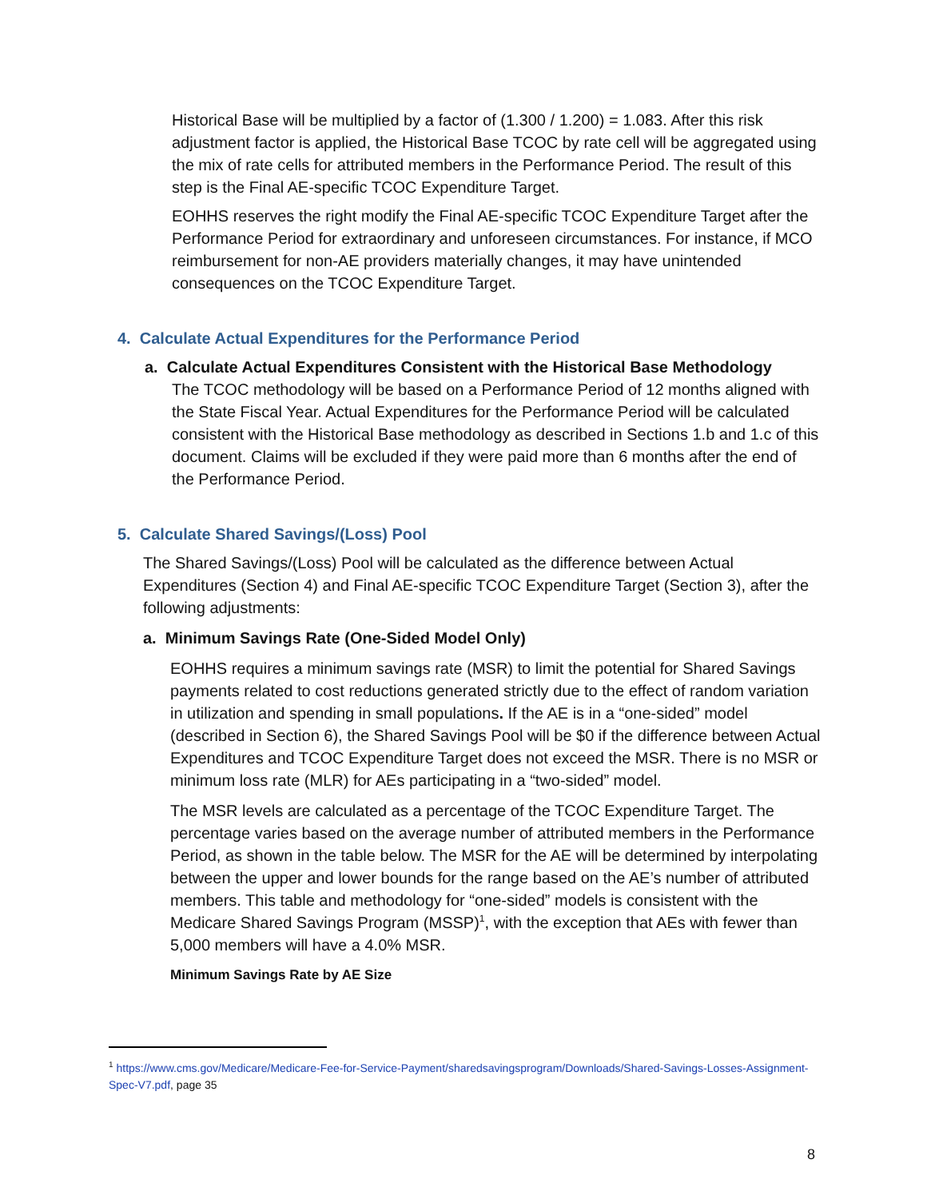Historical Base will be multiplied by a factor of (1.300 / 1.200) = 1.083. After this risk adjustment factor is applied, the Historical Base TCOC by rate cell will be aggregated using the mix of rate cells for attributed members in the Performance Period. The result of this step is the Final AE-specific TCOC Expenditure Target.
EOHHS reserves the right modify the Final AE-specific TCOC Expenditure Target after the Performance Period for extraordinary and unforeseen circumstances. For instance, if MCO reimbursement for non-AE providers materially changes, it may have unintended consequences on the TCOC Expenditure Target.
4. Calculate Actual Expenditures for the Performance Period
a. Calculate Actual Expenditures Consistent with the Historical Base Methodology
The TCOC methodology will be based on a Performance Period of 12 months aligned with the State Fiscal Year. Actual Expenditures for the Performance Period will be calculated consistent with the Historical Base methodology as described in Sections 1.b and 1.c of this document. Claims will be excluded if they were paid more than 6 months after the end of the Performance Period.
5. Calculate Shared Savings/(Loss) Pool
The Shared Savings/(Loss) Pool will be calculated as the difference between Actual Expenditures (Section 4) and Final AE-specific TCOC Expenditure Target (Section 3), after the following adjustments:
a. Minimum Savings Rate (One-Sided Model Only)
EOHHS requires a minimum savings rate (MSR) to limit the potential for Shared Savings payments related to cost reductions generated strictly due to the effect of random variation in utilization and spending in small populations. If the AE is in a “one-sided” model (described in Section 6), the Shared Savings Pool will be $0 if the difference between Actual Expenditures and TCOC Expenditure Target does not exceed the MSR. There is no MSR or minimum loss rate (MLR) for AEs participating in a “two-sided” model.
The MSR levels are calculated as a percentage of the TCOC Expenditure Target. The percentage varies based on the average number of attributed members in the Performance Period, as shown in the table below. The MSR for the AE will be determined by interpolating between the upper and lower bounds for the range based on the AE’s number of attributed members. This table and methodology for “one-sided” models is consistent with the Medicare Shared Savings Program (MSSP)<sup>1</sup>, with the exception that AEs with fewer than 5,000 members will have a 4.0% MSR.
Minimum Savings Rate by AE Size
<sup>1</sup> https://www.cms.gov/Medicare/Medicare-Fee-for-Service-Payment/sharedsavingsprogram/Downloads/Shared-Savings-Losses-Assignment-Spec-V7.pdf, page 35
8